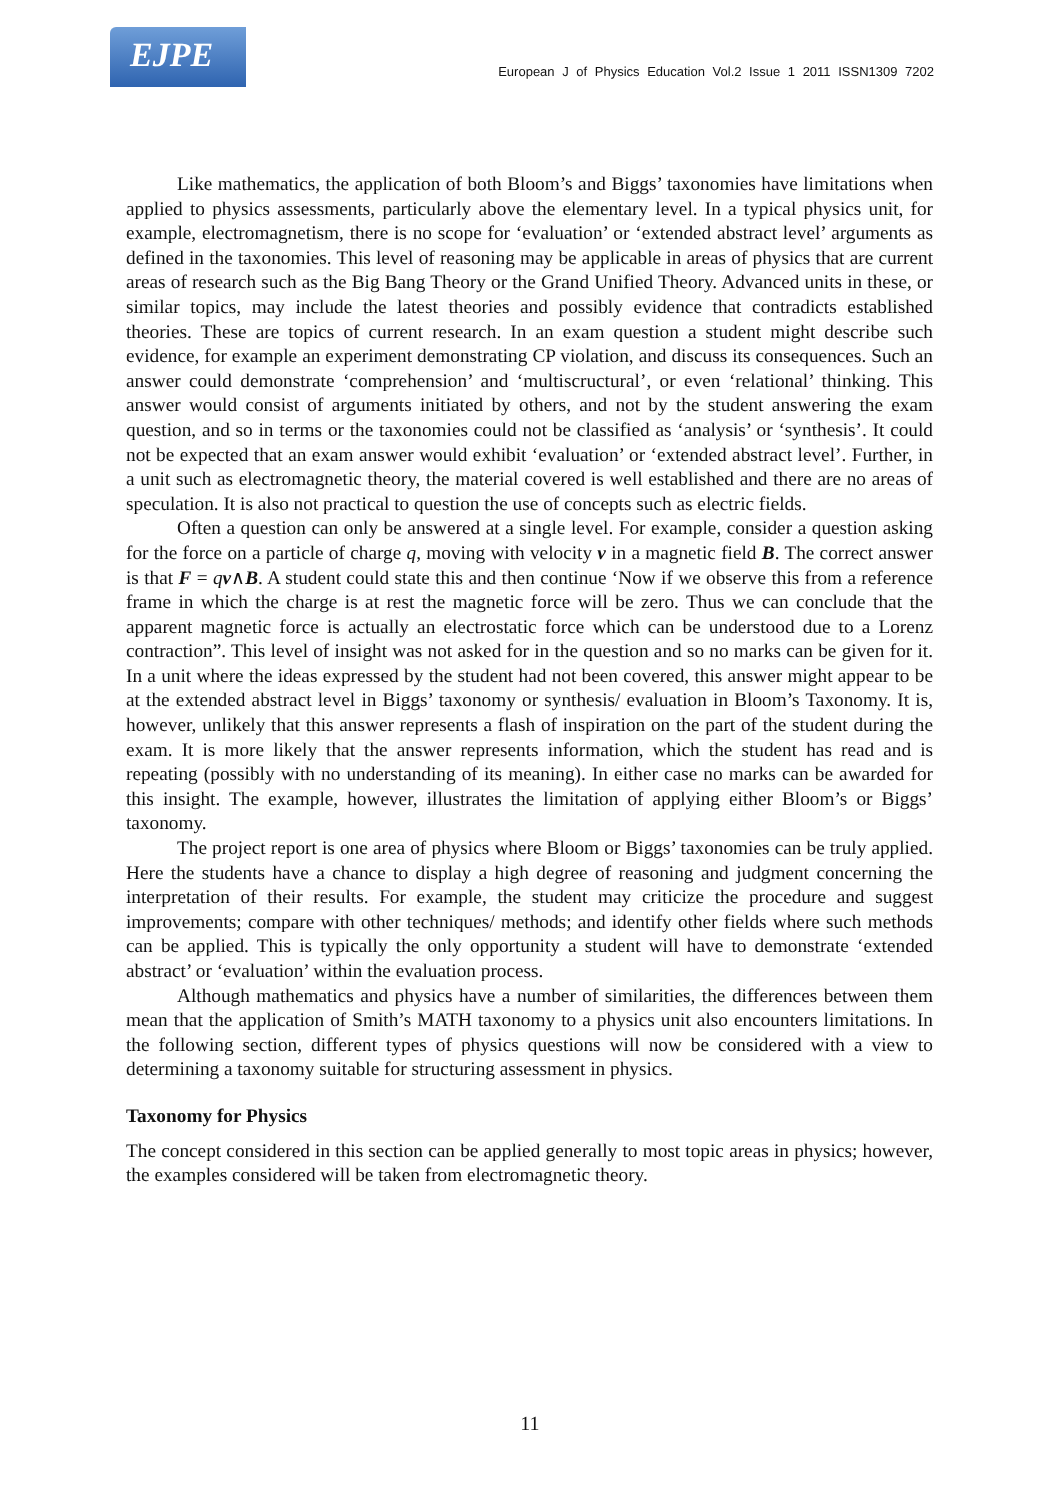EJPE
European J of Physics Education Vol.2 Issue 1 2011 ISSN1309 7202
Like mathematics, the application of both Bloom’s and Biggs’ taxonomies have limitations when applied to physics assessments, particularly above the elementary level. In a typical physics unit, for example, electromagnetism, there is no scope for ‘evaluation’ or ‘extended abstract level’ arguments as defined in the taxonomies. This level of reasoning may be applicable in areas of physics that are current areas of research such as the Big Bang Theory or the Grand Unified Theory. Advanced units in these, or similar topics, may include the latest theories and possibly evidence that contradicts established theories. These are topics of current research. In an exam question a student might describe such evidence, for example an experiment demonstrating CP violation, and discuss its consequences. Such an answer could demonstrate ‘comprehension’ and ‘multiscructural’, or even ‘relational’ thinking. This answer would consist of arguments initiated by others, and not by the student answering the exam question, and so in terms or the taxonomies could not be classified as ‘analysis’ or ‘synthesis’. It could not be expected that an exam answer would exhibit ‘evaluation’ or ‘extended abstract level’. Further, in a unit such as electromagnetic theory, the material covered is well established and there are no areas of speculation. It is also not practical to question the use of concepts such as electric fields.
Often a question can only be answered at a single level. For example, consider a question asking for the force on a particle of charge q, moving with velocity v in a magnetic field B. The correct answer is that F = qv∧B. A student could state this and then continue ‘Now if we observe this from a reference frame in which the charge is at rest the magnetic force will be zero. Thus we can conclude that the apparent magnetic force is actually an electrostatic force which can be understood due to a Lorenz contraction”. This level of insight was not asked for in the question and so no marks can be given for it. In a unit where the ideas expressed by the student had not been covered, this answer might appear to be at the extended abstract level in Biggs’ taxonomy or synthesis/ evaluation in Bloom’s Taxonomy. It is, however, unlikely that this answer represents a flash of inspiration on the part of the student during the exam. It is more likely that the answer represents information, which the student has read and is repeating (possibly with no understanding of its meaning). In either case no marks can be awarded for this insight. The example, however, illustrates the limitation of applying either Bloom’s or Biggs’ taxonomy.
The project report is one area of physics where Bloom or Biggs’ taxonomies can be truly applied. Here the students have a chance to display a high degree of reasoning and judgment concerning the interpretation of their results. For example, the student may criticize the procedure and suggest improvements; compare with other techniques/ methods; and identify other fields where such methods can be applied. This is typically the only opportunity a student will have to demonstrate ‘extended abstract’ or ‘evaluation’ within the evaluation process.
Although mathematics and physics have a number of similarities, the differences between them mean that the application of Smith’s MATH taxonomy to a physics unit also encounters limitations. In the following section, different types of physics questions will now be considered with a view to determining a taxonomy suitable for structuring assessment in physics.
Taxonomy for Physics
The concept considered in this section can be applied generally to most topic areas in physics; however, the examples considered will be taken from electromagnetic theory.
11